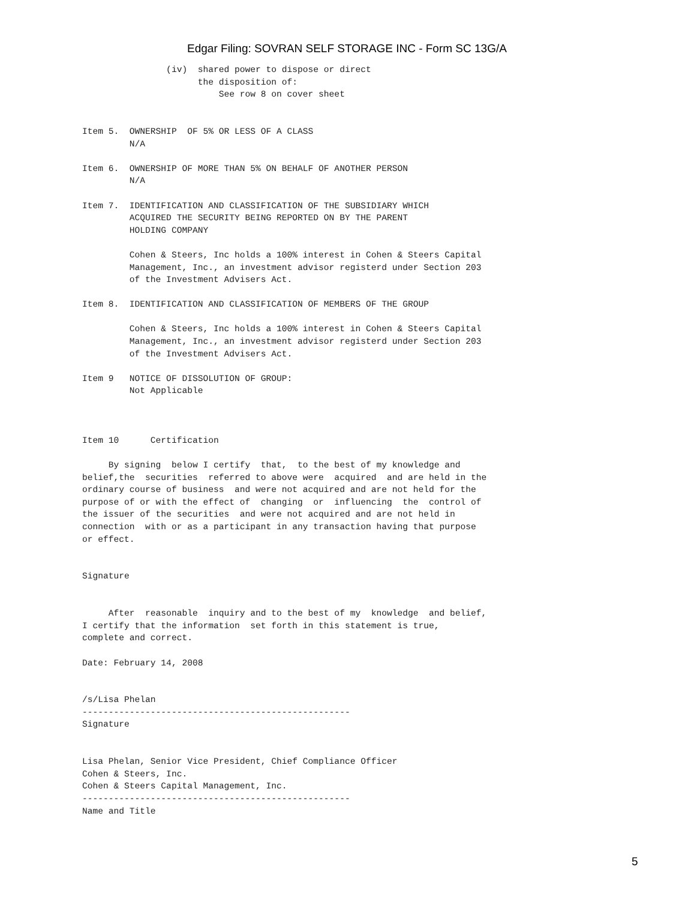Edgar Filing: SOVRAN SELF STORAGE INC - Form SC 13G/A
                (iv)  shared power to dispose or direct
                      the disposition of:
                          See row 8 on cover sheet


Item 5.  OWNERSHIP  OF 5% OR LESS OF A CLASS
         N/A

Item 6.  OWNERSHIP OF MORE THAN 5% ON BEHALF OF ANOTHER PERSON
         N/A

Item 7.  IDENTIFICATION AND CLASSIFICATION OF THE SUBSIDIARY WHICH
         ACQUIRED THE SECURITY BEING REPORTED ON BY THE PARENT
         HOLDING COMPANY

         Cohen & Steers, Inc holds a 100% interest in Cohen & Steers Capital
         Management, Inc., an investment advisor registerd under Section 203
         of the Investment Advisers Act.

Item 8.  IDENTIFICATION AND CLASSIFICATION OF MEMBERS OF THE GROUP

         Cohen & Steers, Inc holds a 100% interest in Cohen & Steers Capital
         Management, Inc., an investment advisor registerd under Section 203
         of the Investment Advisers Act.

Item 9   NOTICE OF DISSOLUTION OF GROUP:
         Not Applicable



Item 10      Certification

     By signing  below I certify  that,  to the best of my knowledge and
belief,the  securities  referred to above were  acquired  and are held in the
ordinary course of business  and were not acquired and are not held for the
purpose of or with the effect of  changing  or  influencing  the  control of
the issuer of the securities  and were not acquired and are not held in
connection  with or as a participant in any transaction having that purpose
or effect.


Signature


     After  reasonable  inquiry and to the best of my  knowledge  and belief,
I certify that the information  set forth in this statement is true,
complete and correct.

Date: February 14, 2008


/s/Lisa Phelan
---------------------------------------------------
Signature


Lisa Phelan, Senior Vice President, Chief Compliance Officer
Cohen & Steers, Inc.
Cohen & Steers Capital Management, Inc.
---------------------------------------------------
Name and Title
5